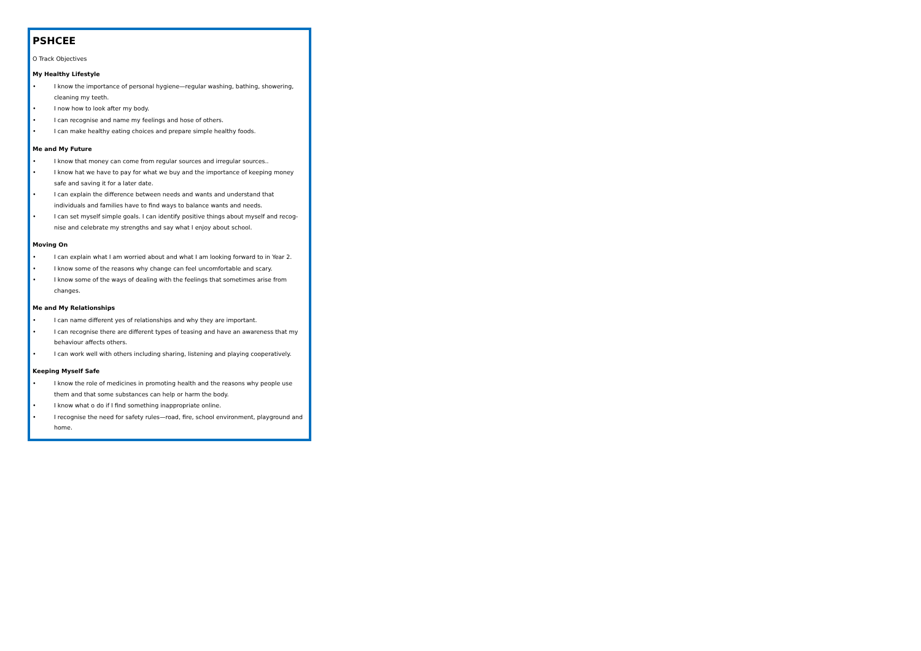PSHCEE
O Track Objectives
My Healthy Lifestyle
• I know the importance of personal hygiene—regular washing, bathing, showering, cleaning my teeth.
• I now how to look after my body.
• I can recognise and name my feelings and hose of others.
• I can make healthy eating choices and prepare simple healthy foods.
Me and My Future
• I know that money can come from regular sources and irregular sources..
• I know hat we have to pay for what we buy and the importance of keeping money safe and saving it for a later date.
• I can explain the difference between needs and wants and understand that individuals and families have to find ways to balance wants and needs.
• I can set myself simple goals. I can identify positive things about myself and recog-nise and celebrate my strengths and say what I enjoy about school.
Moving On
• I can explain what I am worried about and what I am looking forward to in Year 2.
• I know some of the reasons why change can feel uncomfortable and scary.
• I know some of the ways of dealing with the feelings that sometimes arise from changes.
Me and My Relationships
• I can name different yes of relationships and why they are important.
• I can recognise there are different types of teasing and have an awareness that my behaviour affects others.
• I can work well with others including sharing, listening and playing cooperatively.
Keeping Myself Safe
• I know the role of medicines in promoting health and the reasons why people use them and that some substances can help or harm the body.
• I know what o do if I find something inappropriate online.
• I recognise the need for safety rules—road, fire, school environment, playground and home.